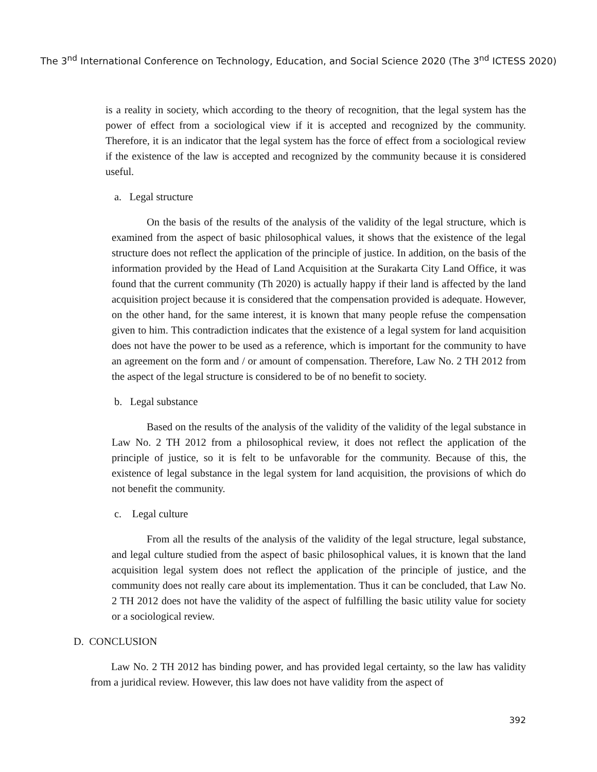The 3<sup>nd</sup> International Conference on Technology, Education, and Social Science 2020 (The 3<sup>nd</sup> ICTESS 2020)
is a reality in society, which according to the theory of recognition, that the legal system has the power of effect from a sociological view if it is accepted and recognized by the community. Therefore, it is an indicator that the legal system has the force of effect from a sociological review if the existence of the law is accepted and recognized by the community because it is considered useful.
a. Legal structure
On the basis of the results of the analysis of the validity of the legal structure, which is examined from the aspect of basic philosophical values, it shows that the existence of the legal structure does not reflect the application of the principle of justice. In addition, on the basis of the information provided by the Head of Land Acquisition at the Surakarta City Land Office, it was found that the current community (Th 2020) is actually happy if their land is affected by the land acquisition project because it is considered that the compensation provided is adequate. However, on the other hand, for the same interest, it is known that many people refuse the compensation given to him. This contradiction indicates that the existence of a legal system for land acquisition does not have the power to be used as a reference, which is important for the community to have an agreement on the form and / or amount of compensation. Therefore, Law No. 2 TH 2012 from the aspect of the legal structure is considered to be of no benefit to society.
b. Legal substance
Based on the results of the analysis of the validity of the validity of the legal substance in Law No. 2 TH 2012 from a philosophical review, it does not reflect the application of the principle of justice, so it is felt to be unfavorable for the community. Because of this, the existence of legal substance in the legal system for land acquisition, the provisions of which do not benefit the community.
c. Legal culture
From all the results of the analysis of the validity of the legal structure, legal substance, and legal culture studied from the aspect of basic philosophical values, it is known that the land acquisition legal system does not reflect the application of the principle of justice, and the community does not really care about its implementation. Thus it can be concluded, that Law No. 2 TH 2012 does not have the validity of the aspect of fulfilling the basic utility value for society or a sociological review.
D. CONCLUSION
Law No. 2 TH 2012 has binding power, and has provided legal certainty, so the law has validity from a juridical review. However, this law does not have validity from the aspect of
392